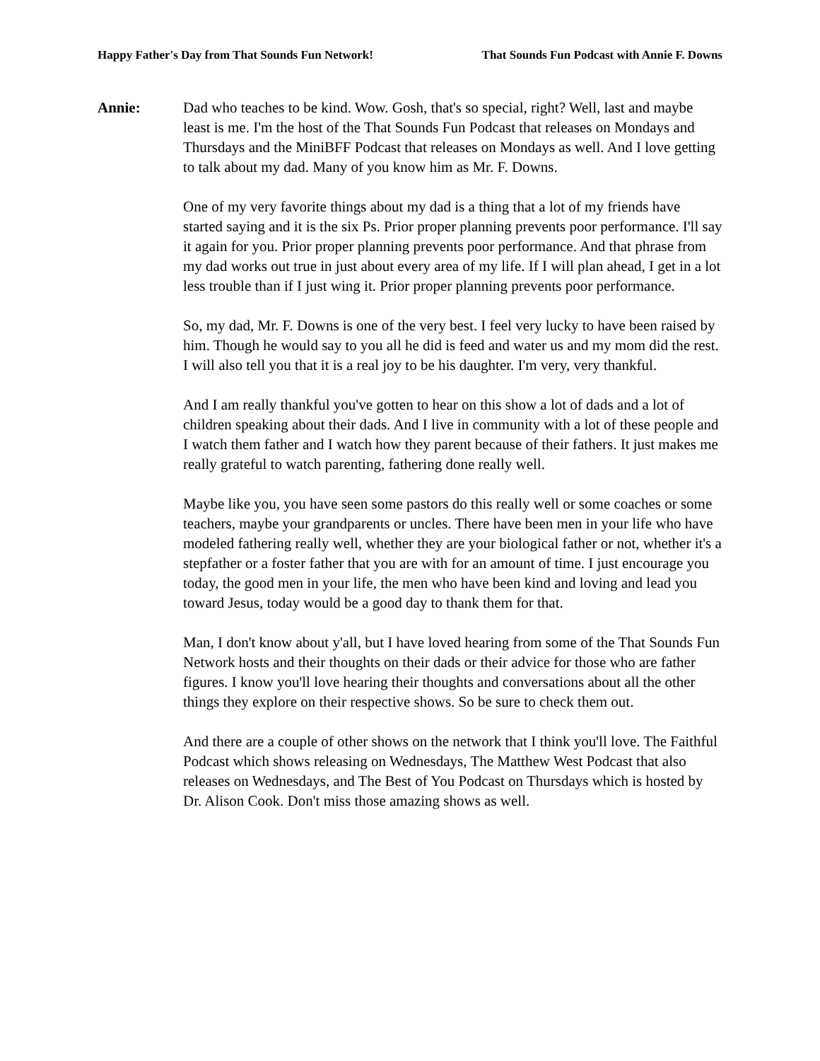Happy Father's Day from That Sounds Fun Network! That Sounds Fun Podcast with Annie F. Downs
Annie: Dad who teaches to be kind. Wow. Gosh, that's so special, right? Well, last and maybe least is me. I'm the host of the That Sounds Fun Podcast that releases on Mondays and Thursdays and the MiniBFF Podcast that releases on Mondays as well. And I love getting to talk about my dad. Many of you know him as Mr. F. Downs.
One of my very favorite things about my dad is a thing that a lot of my friends have started saying and it is the six Ps. Prior proper planning prevents poor performance. I'll say it again for you. Prior proper planning prevents poor performance. And that phrase from my dad works out true in just about every area of my life. If I will plan ahead, I get in a lot less trouble than if I just wing it. Prior proper planning prevents poor performance.
So, my dad, Mr. F. Downs is one of the very best. I feel very lucky to have been raised by him. Though he would say to you all he did is feed and water us and my mom did the rest. I will also tell you that it is a real joy to be his daughter. I'm very, very thankful.
And I am really thankful you've gotten to hear on this show a lot of dads and a lot of children speaking about their dads. And I live in community with a lot of these people and I watch them father and I watch how they parent because of their fathers. It just makes me really grateful to watch parenting, fathering done really well.
Maybe like you, you have seen some pastors do this really well or some coaches or some teachers, maybe your grandparents or uncles. There have been men in your life who have modeled fathering really well, whether they are your biological father or not, whether it's a stepfather or a foster father that you are with for an amount of time. I just encourage you today, the good men in your life, the men who have been kind and loving and lead you toward Jesus, today would be a good day to thank them for that.
Man, I don't know about y'all, but I have loved hearing from some of the That Sounds Fun Network hosts and their thoughts on their dads or their advice for those who are father figures. I know you'll love hearing their thoughts and conversations about all the other things they explore on their respective shows. So be sure to check them out.
And there are a couple of other shows on the network that I think you'll love. The Faithful Podcast which shows releasing on Wednesdays, The Matthew West Podcast that also releases on Wednesdays, and The Best of You Podcast on Thursdays which is hosted by Dr. Alison Cook. Don't miss those amazing shows as well.